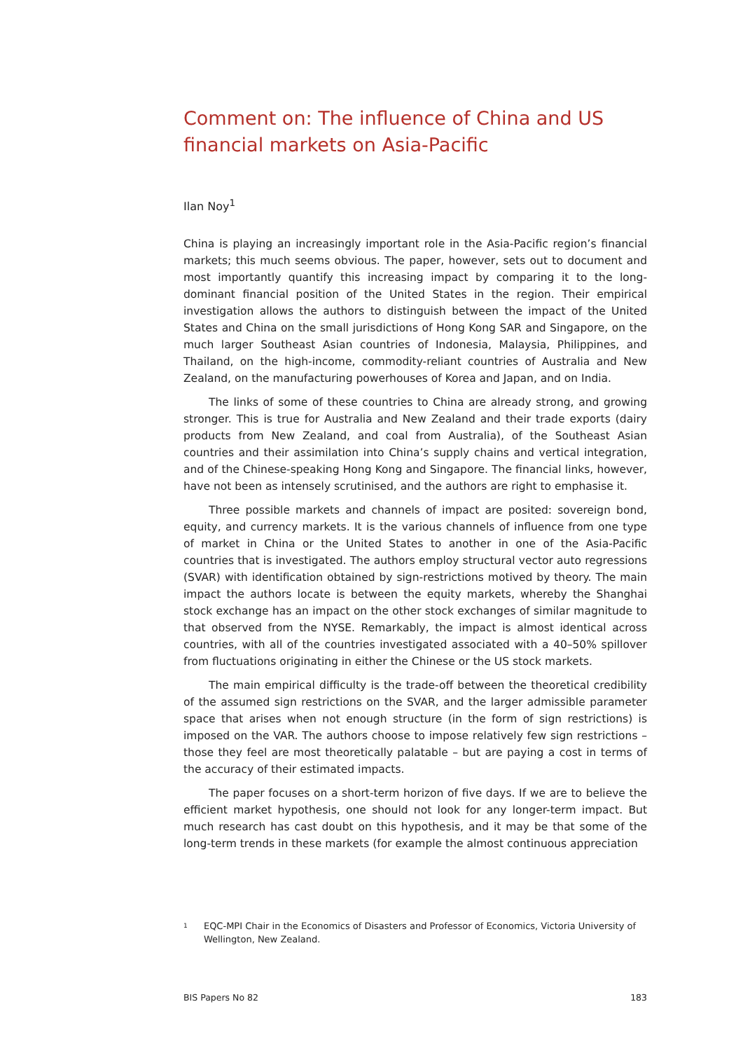Comment on: The influence of China and US financial markets on Asia-Pacific
Ilan Noy<sup>1</sup>
China is playing an increasingly important role in the Asia-Pacific region’s financial markets; this much seems obvious. The paper, however, sets out to document and most importantly quantify this increasing impact by comparing it to the long-dominant financial position of the United States in the region. Their empirical investigation allows the authors to distinguish between the impact of the United States and China on the small jurisdictions of Hong Kong SAR and Singapore, on the much larger Southeast Asian countries of Indonesia, Malaysia, Philippines, and Thailand, on the high-income, commodity-reliant countries of Australia and New Zealand, on the manufacturing powerhouses of Korea and Japan, and on India.
The links of some of these countries to China are already strong, and growing stronger. This is true for Australia and New Zealand and their trade exports (dairy products from New Zealand, and coal from Australia), of the Southeast Asian countries and their assimilation into China’s supply chains and vertical integration, and of the Chinese-speaking Hong Kong and Singapore. The financial links, however, have not been as intensely scrutinised, and the authors are right to emphasise it.
Three possible markets and channels of impact are posited: sovereign bond, equity, and currency markets. It is the various channels of influence from one type of market in China or the United States to another in one of the Asia-Pacific countries that is investigated. The authors employ structural vector auto regressions (SVAR) with identification obtained by sign-restrictions motived by theory. The main impact the authors locate is between the equity markets, whereby the Shanghai stock exchange has an impact on the other stock exchanges of similar magnitude to that observed from the NYSE. Remarkably, the impact is almost identical across countries, with all of the countries investigated associated with a 40–50% spillover from fluctuations originating in either the Chinese or the US stock markets.
The main empirical difficulty is the trade-off between the theoretical credibility of the assumed sign restrictions on the SVAR, and the larger admissible parameter space that arises when not enough structure (in the form of sign restrictions) is imposed on the VAR. The authors choose to impose relatively few sign restrictions – those they feel are most theoretically palatable – but are paying a cost in terms of the accuracy of their estimated impacts.
The paper focuses on a short-term horizon of five days. If we are to believe the efficient market hypothesis, one should not look for any longer-term impact. But much research has cast doubt on this hypothesis, and it may be that some of the long-term trends in these markets (for example the almost continuous appreciation
<sup>1</sup>
EQC-MPI Chair in the Economics of Disasters and Professor of Economics, Victoria University of Wellington, New Zealand.
BIS Papers No 82 183